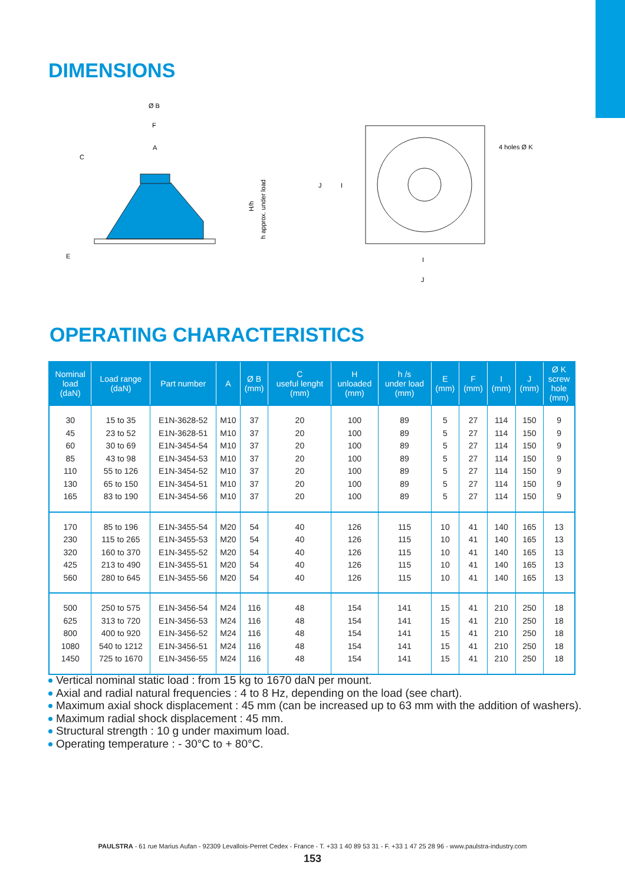DIMENSIONS
Ø B
F
A
C
E
H/h
h approx. under load
J
I
I
J
4 holes Ø K
OPERATING CHARACTERISTICS
| Nominal load (daN) | Load range (daN) | Part number | A | Ø B (mm) | C useful lenght (mm) | H unloaded (mm) | h /s under load (mm) | E (mm) | F (mm) | I (mm) | J (mm) | Ø K screw hole (mm) |
| --- | --- | --- | --- | --- | --- | --- | --- | --- | --- | --- | --- | --- |
| 30 45 60 85 110 130 165 | 15 to 35 23 to 52 30 to 69 43 to 98 55 to 126 65 to 150 83 to 190 | E1N-3628-52 E1N-3628-51 E1N-3454-54 E1N-3454-53 E1N-3454-52 E1N-3454-51 E1N-3454-56 | M10 M10 M10 M10 M10 M10 M10 | 37 37 37 37 37 37 37 | 20 20 20 20 20 20 20 | 100 100 100 100 100 100 100 | 89 89 89 89 89 89 89 | 5 5 5 5 5 5 5 | 27 27 27 27 27 27 27 | 114 114 114 114 114 114 114 | 150 150 150 150 150 150 150 | 9 9 9 9 9 9 9 |
| 170 230 320 425 560 | 85 to 196 115 to 265 160 to 370 213 to 490 280 to 645 | E1N-3455-54 E1N-3455-53 E1N-3455-52 E1N-3455-51 E1N-3455-56 | M20 M20 M20 M20 M20 | 54 54 54 54 54 | 40 40 40 40 40 | 126 126 126 126 126 | 115 115 115 115 115 | 10 10 10 10 10 | 41 41 41 41 41 | 140 140 140 140 140 | 165 165 165 165 165 | 13 13 13 13 13 |
| 500 625 800 1080 1450 | 250 to 575 313 to 720 400 to 920 540 to 1212 725 to 1670 | E1N-3456-54 E1N-3456-53 E1N-3456-52 E1N-3456-51 E1N-3456-55 | M24 M24 M24 M24 M24 | 116 116 116 116 116 | 48 48 48 48 48 | 154 154 154 154 154 | 141 141 141 141 141 | 15 15 15 15 15 | 41 41 41 41 41 | 210 210 210 210 210 | 250 250 250 250 250 | 18 18 18 18 18 |
Vertical nominal static load : from 15 kg to 1670 daN per mount.
Axial and radial natural frequencies : 4 to 8 Hz, depending on the load (see chart).
Maximum axial shock displacement : 45 mm (can be increased up to 63 mm with the addition of washers).
Maximum radial shock displacement : 45 mm.
Structural strength : 10 g under maximum load.
Operating temperature : - 30°C to + 80°C.
PAULSTRA - 61 rue Marius Aufan - 92309 Levallois-Perret Cedex - France - T. +33 1 40 89 53 31 - F. +33 1 47 25 28 96 - www.paulstra-industry.com
153